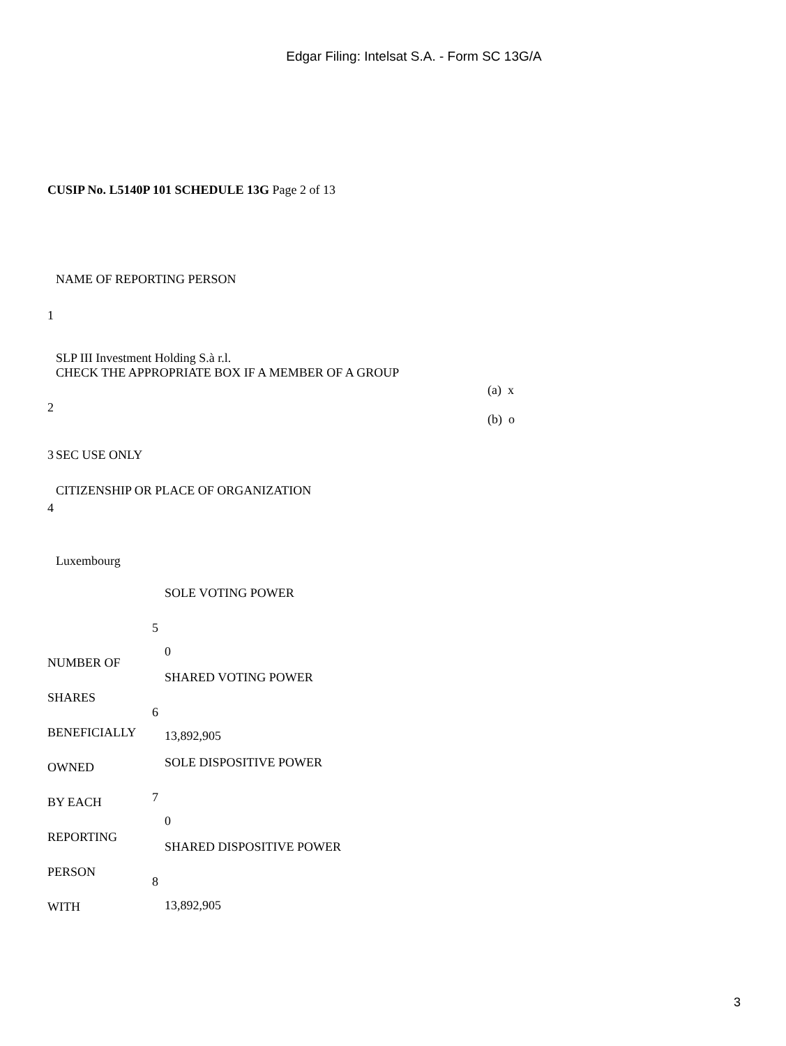Edgar Filing: Intelsat S.A. - Form SC 13G/A
CUSIP No. L5140P 101 SCHEDULE 13G Page 2 of 13
| 1 | NAME OF REPORTING PERSON SLP III Investment Holding S.à r.l. | |
| 2 | CHECK THE APPROPRIATE BOX IF A MEMBER OF A GROUP | (a) x (b) o |
| 3 | SEC USE ONLY | |
| 4 | CITIZENSHIP OR PLACE OF ORGANIZATION Luxembourg | |
| NUMBER OF SHARES BENEFICIALLY OWNED BY EACH REPORTING PERSON WITH | 5 | SOLE VOTING POWER 0 |
| | 6 | SHARED VOTING POWER 13,892,905 |
| | 7 | SOLE DISPOSITIVE POWER 0 |
| | 8 | SHARED DISPOSITIVE POWER 13,892,905 |
3